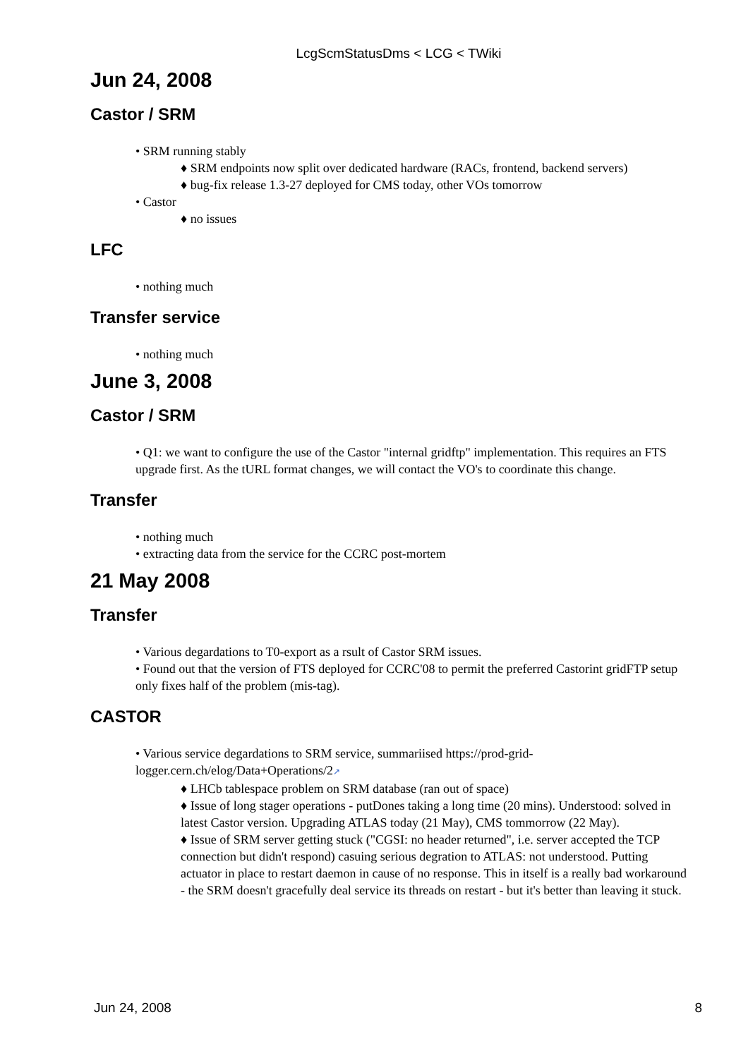LcgScmStatusDms < LCG < TWiki
Jun 24, 2008
Castor / SRM
• SRM running stably
♦ SRM endpoints now split over dedicated hardware (RACs, frontend, backend servers)
♦ bug-fix release 1.3-27 deployed for CMS today, other VOs tomorrow
• Castor
♦ no issues
LFC
• nothing much
Transfer service
• nothing much
June 3, 2008
Castor / SRM
• Q1: we want to configure the use of the Castor "internal gridftp" implementation. This requires an FTS upgrade first. As the tURL format changes, we will contact the VO's to coordinate this change.
Transfer
• nothing much
• extracting data from the service for the CCRC post-mortem
21 May 2008
Transfer
• Various degardations to T0-export as a rsult of Castor SRM issues.
• Found out that the version of FTS deployed for CCRC'08 to permit the preferred Castorint gridFTP setup only fixes half of the problem (mis-tag).
CASTOR
• Various service degardations to SRM service, summariised https://prod-grid-logger.cern.ch/elog/Data+Operations/2↗
♦ LHCb tablespace problem on SRM database (ran out of space)
♦ Issue of long stager operations - putDones taking a long time (20 mins). Understood: solved in latest Castor version. Upgrading ATLAS today (21 May), CMS tommorrow (22 May).
♦ Issue of SRM server getting stuck ("CGSI: no header returned", i.e. server accepted the TCP connection but didn't respond) casuing serious degration to ATLAS: not understood. Putting actuator in place to restart daemon in cause of no response. This in itself is a really bad workaround - the SRM doesn't gracefully deal service its threads on restart - but it's better than leaving it stuck.
Jun 24, 2008 8